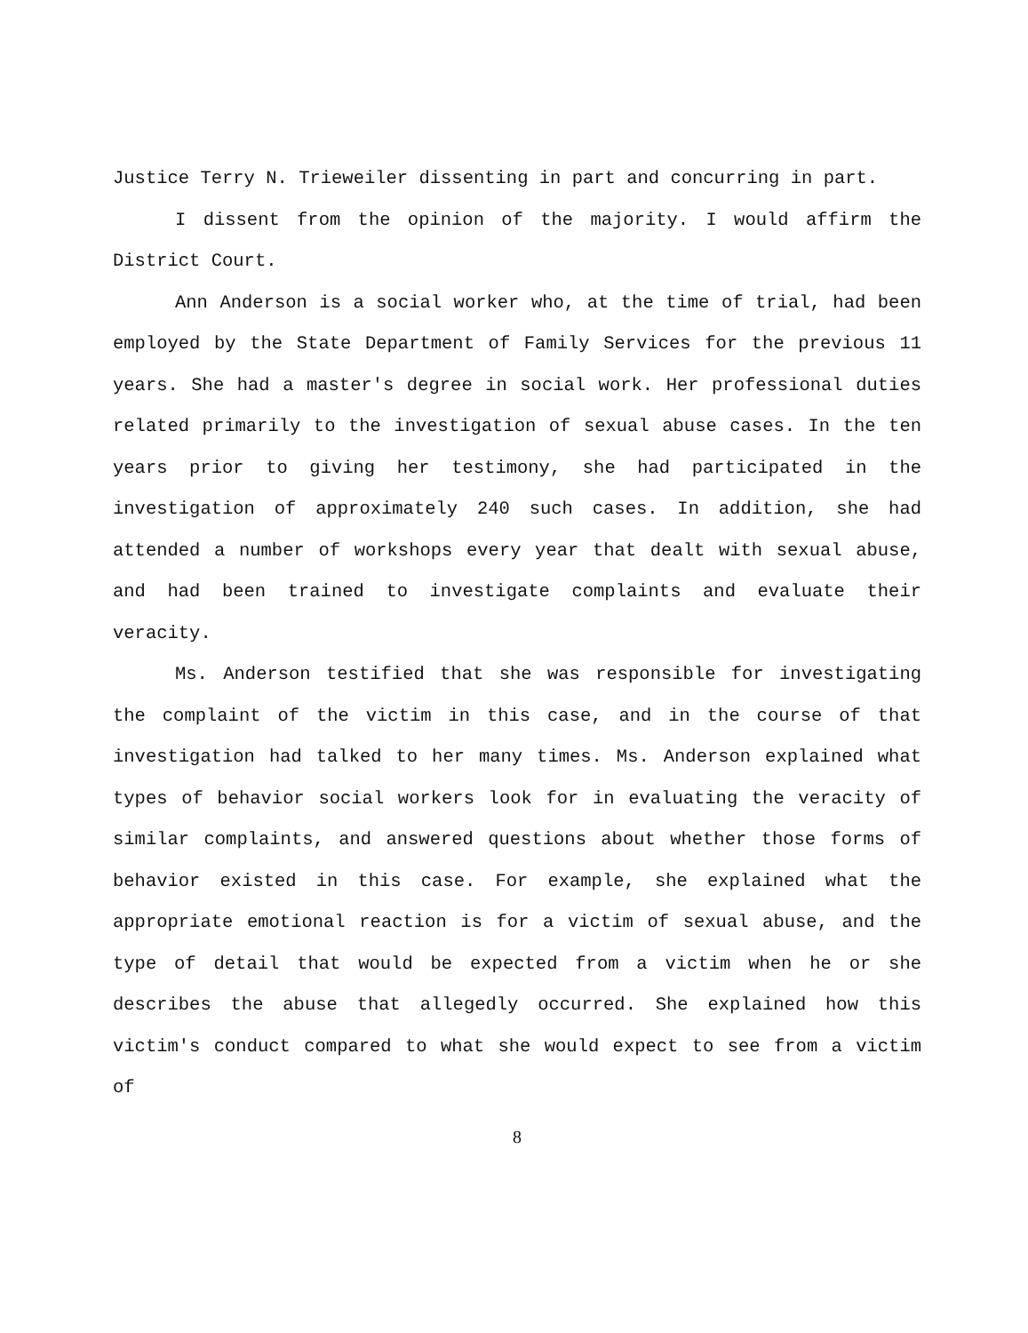Justice Terry N. Trieweiler dissenting in part and concurring in part.
I dissent from the opinion of the majority. I would affirm the District Court.
Ann Anderson is a social worker who, at the time of trial, had been employed by the State Department of Family Services for the previous 11 years. She had a master's degree in social work. Her professional duties related primarily to the investigation of sexual abuse cases. In the ten years prior to giving her testimony, she had participated in the investigation of approximately 240 such cases. In addition, she had attended a number of workshops every year that dealt with sexual abuse, and had been trained to investigate complaints and evaluate their veracity.
Ms. Anderson testified that she was responsible for investigating the complaint of the victim in this case, and in the course of that investigation had talked to her many times. Ms. Anderson explained what types of behavior social workers look for in evaluating the veracity of similar complaints, and answered questions about whether those forms of behavior existed in this case. For example, she explained what the appropriate emotional reaction is for a victim of sexual abuse, and the type of detail that would be expected from a victim when he or she describes the abuse that allegedly occurred. She explained how this victim's conduct compared to what she would expect to see from a victim of
8